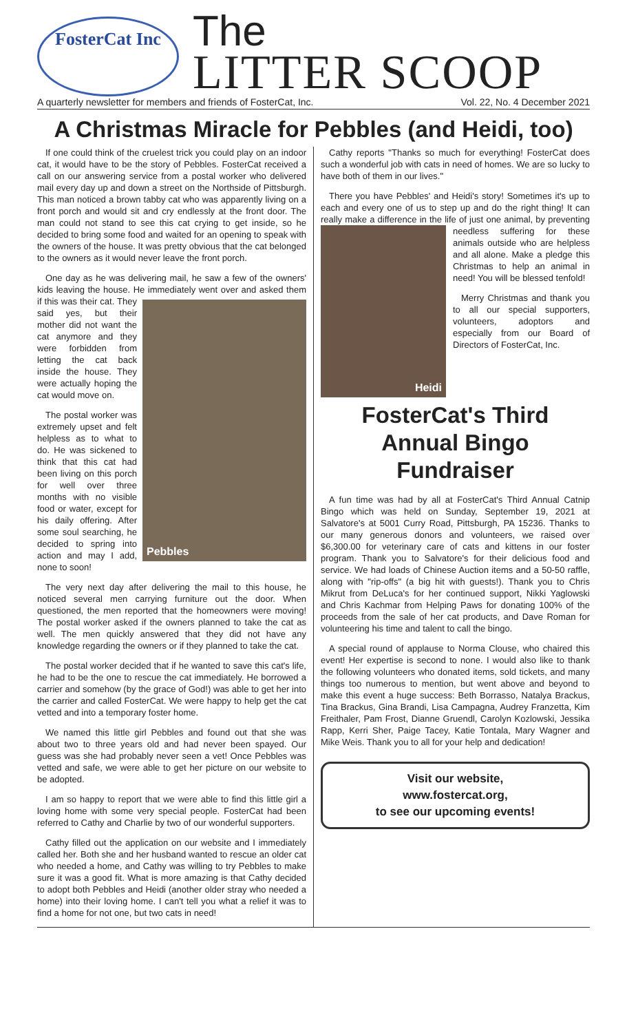FosterCat Inc
The
LITTER SCOOP
A quarterly newsletter for members and friends of FosterCat, Inc. Vol. 22, No. 4 December 2021
A Christmas Miracle for Pebbles (and Heidi, too)
If one could think of the cruelest trick you could play on an indoor cat, it would have to be the story of Pebbles. FosterCat received a call on our answering service from a postal worker who delivered mail every day up and down a street on the Northside of Pittsburgh. This man noticed a brown tabby cat who was apparently living on a front porch and would sit and cry endlessly at the front door. The man could not stand to see this cat crying to get inside, so he decided to bring some food and waited for an opening to speak with the owners of the house. It was pretty obvious that the cat belonged to the owners as it would never leave the front porch.
One day as he was delivering mail, he saw a few of the owners' kids leaving the house. He immediately went over
Pebbles
and asked them if this was their cat. They said yes, but their mother did not want the cat anymore and they were forbidden from letting the cat back inside the house. They were actually hoping the cat would move on.
The postal worker was extremely upset and felt helpless as to what to do. He was sickened to think that this cat had been living on this porch for well over three months with no visible food or water, except for his daily offering. After some soul searching, he decided to spring into action and may I add, none to soon!
The very next day after delivering the mail to this house, he noticed several men carrying furniture out the door. When questioned, the men reported that the homeowners were moving! The postal worker asked if the owners planned to take the cat as well. The men quickly answered that they did not have any knowledge regarding the owners or if they planned to take the cat.
The postal worker decided that if he wanted to save this cat's life, he had to be the one to rescue the cat immediately. He borrowed a carrier and somehow (by the grace of God!) was able to get her into the carrier and called FosterCat. We were happy to help get the cat vetted and into a temporary foster home.
We named this little girl Pebbles and found out that she was about two to three years old and had never been spayed. Our guess was she had probably never seen a vet! Once Pebbles was vetted and safe, we were able to get her picture on our website to be adopted.
I am so happy to report that we were able to find this little girl a loving home with some very special people. FosterCat had been referred to Cathy and Charlie by two of our wonderful supporters.
Cathy filled out the application on our website and I immediately called her. Both she and her husband wanted to rescue an older cat who needed a home, and Cathy was willing to try Pebbles to make sure it was a good fit. What is more amazing is that Cathy decided to adopt both Pebbles and Heidi (another older stray who needed a home) into their loving home. I can't tell you what a relief it was to find a home for not one, but two cats in need!
Cathy reports "Thanks so much for everything! FosterCat does such a wonderful job with cats in need of homes. We are so lucky to have both of them in our lives."
There you have Pebbles' and Heidi's story! Sometimes it's up to each and every one of us to step up and do the right thing! It can really make a difference in the life of just one
Heidi
animal, by preventing needless suffering for these animals outside who are helpless and all alone. Make a pledge this Christmas to help an animal in need! You will be blessed tenfold!
Merry Christmas and thank you to all our special supporters, volunteers, adoptors and especially from our Board of Directors of FosterCat, Inc.
FosterCat's Third Annual Bingo Fundraiser
A fun time was had by all at FosterCat's Third Annual Catnip Bingo which was held on Sunday, September 19, 2021 at Salvatore's at 5001 Curry Road, Pittsburgh, PA 15236. Thanks to our many generous donors and volunteers, we raised over $6,300.00 for veterinary care of cats and kittens in our foster program. Thank you to Salvatore's for their delicious food and service. We had loads of Chinese Auction items and a 50-50 raffle, along with "rip-offs" (a big hit with guests!). Thank you to Chris Mikrut from DeLuca's for her continued support, Nikki Yaglowski and Chris Kachmar from Helping Paws for donating 100% of the proceeds from the sale of her cat products, and Dave Roman for volunteering his time and talent to call the bingo.
A special round of applause to Norma Clouse, who chaired this event! Her expertise is second to none. I would also like to thank the following volunteers who donated items, sold tickets, and many things too numerous to mention, but went above and beyond to make this event a huge success: Beth Borrasso, Natalya Brackus, Tina Brackus, Gina Brandi, Lisa Campagna, Audrey Franzetta, Kim Freithaler, Pam Frost, Dianne Gruendl, Carolyn Kozlowski, Jessika Rapp, Kerri Sher, Paige Tacey, Katie Tontala, Mary Wagner and Mike Weis. Thank you to all for your help and dedication!
Visit our website,
www.fostercat.org,
to see our upcoming events!